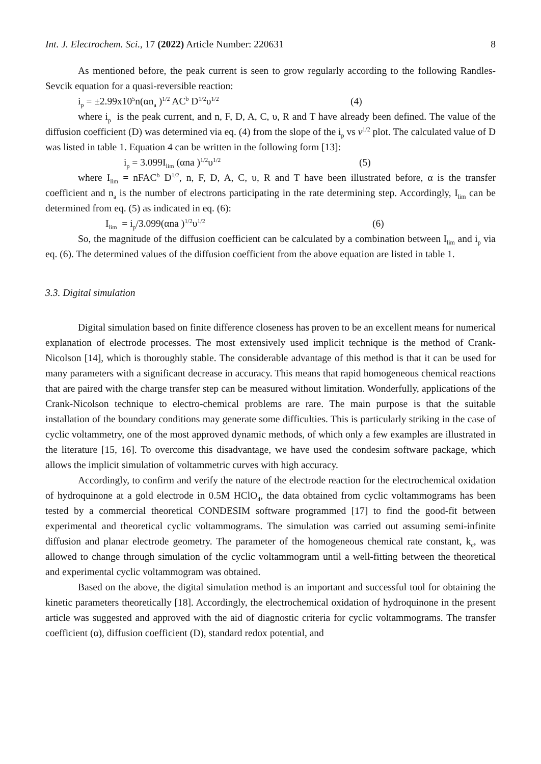Int. J. Electrochem. Sci., 17 (2022) Article Number: 220631 8
As mentioned before, the peak current is seen to grow regularly according to the following Randles-Sevcik equation for a quasi-reversible reaction:
i<sub>p</sub> = ±2.99x10<sup>5</sup>n(αn<sub>a</sub> )<sup>1/2</sup> AC<sup>b</sup> D<sup>1/2</sup>υ<sup>1/2</sup> (4)
where i<sub>p</sub> is the peak current, and n, F, D, A, C, υ, R and T have already been defined. The value of the diffusion coefficient (D) was determined via eq. (4) from the slope of the i<sub>p</sub> vs v<sup>1/2</sup> plot. The calculated value of D was listed in table 1. Equation 4 can be written in the following form [13]:
i<sub>p</sub> = 3.099I<sub>lim</sub> (αna )<sup>1/2</sup>υ<sup>1/2</sup> (5)
where I<sub>lim</sub> = nFAC<sup>b</sup> D<sup>1/2</sup>, n, F, D, A, C, υ, R and T have been illustrated before, α is the transfer coefficient and n<sub>a</sub> is the number of electrons participating in the rate determining step. Accordingly, I<sub>lim</sub> can be determined from eq. (5) as indicated in eq. (6):
I<sub>lim</sub> = i<sub>p</sub>/3.099(αna )<sup>1/2</sup>υ<sup>1/2</sup> (6)
So, the magnitude of the diffusion coefficient can be calculated by a combination between I<sub>lim</sub> and i<sub>p</sub> via eq. (6). The determined values of the diffusion coefficient from the above equation are listed in table 1.
3.3. Digital simulation
Digital simulation based on finite difference closeness has proven to be an excellent means for numerical explanation of electrode processes. The most extensively used implicit technique is the method of Crank-Nicolson [14], which is thoroughly stable. The considerable advantage of this method is that it can be used for many parameters with a significant decrease in accuracy. This means that rapid homogeneous chemical reactions that are paired with the charge transfer step can be measured without limitation. Wonderfully, applications of the Crank-Nicolson technique to electro-chemical problems are rare. The main purpose is that the suitable installation of the boundary conditions may generate some difficulties. This is particularly striking in the case of cyclic voltammetry, one of the most approved dynamic methods, of which only a few examples are illustrated in the literature [15, 16]. To overcome this disadvantage, we have used the condesim software package, which allows the implicit simulation of voltammetric curves with high accuracy.
Accordingly, to confirm and verify the nature of the electrode reaction for the electrochemical oxidation of hydroquinone at a gold electrode in 0.5M HClO<sub>4</sub>, the data obtained from cyclic voltammograms has been tested by a commercial theoretical CONDESIM software programmed [17] to find the good-fit between experimental and theoretical cyclic voltammograms. The simulation was carried out assuming semi-infinite diffusion and planar electrode geometry. The parameter of the homogeneous chemical rate constant, k<sub>c</sub>, was allowed to change through simulation of the cyclic voltammogram until a well-fitting between the theoretical and experimental cyclic voltammogram was obtained.
Based on the above, the digital simulation method is an important and successful tool for obtaining the kinetic parameters theoretically [18]. Accordingly, the electrochemical oxidation of hydroquinone in the present article was suggested and approved with the aid of diagnostic criteria for cyclic voltammograms. The transfer coefficient (α), diffusion coefficient (D), standard redox potential, and